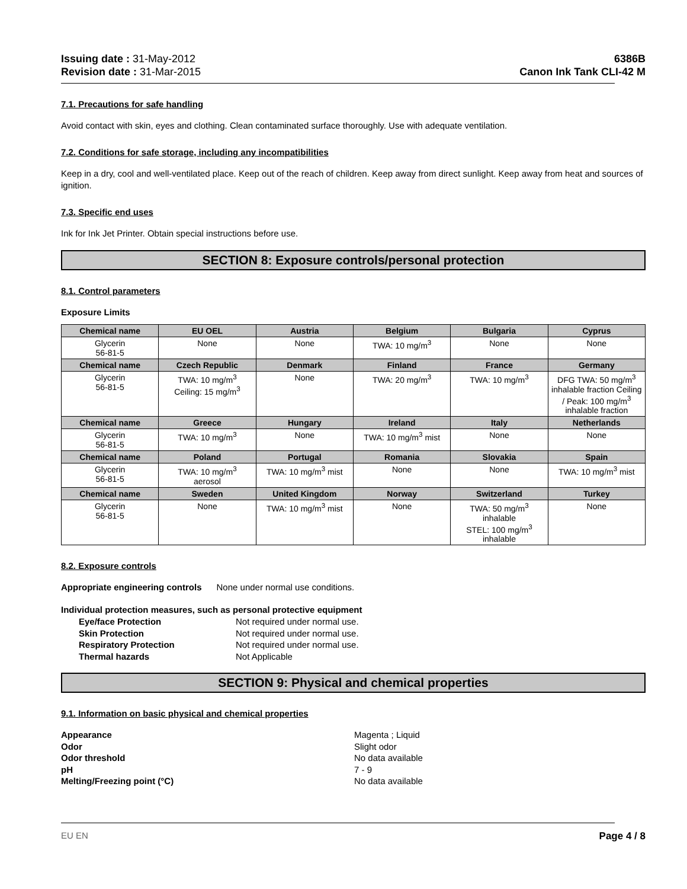Issuing date : 31-May-2012
Revision date : 31-Mar-2015
6386B
Canon Ink Tank CLI-42 M
7.1. Precautions for safe handling
Avoid contact with skin, eyes and clothing. Clean contaminated surface thoroughly. Use with adequate ventilation.
7.2. Conditions for safe storage, including any incompatibilities
Keep in a dry, cool and well-ventilated place. Keep out of the reach of children. Keep away from direct sunlight. Keep away from heat and sources of ignition.
7.3. Specific end uses
Ink for Ink Jet Printer. Obtain special instructions before use.
SECTION 8: Exposure controls/personal protection
8.1. Control parameters
Exposure Limits
| Chemical name | EU OEL | Austria | Belgium | Bulgaria | Cyprus |
| --- | --- | --- | --- | --- | --- |
| Glycerin 56-81-5 | None | None | TWA: 10 mg/m<sup>3</sup> | None | None |
| Chemical name | Czech Republic | Denmark | Finland | France | Germany |
| Glycerin 56-81-5 | TWA: 10 mg/m<sup>3</sup> Ceiling: 15 mg/m<sup>3</sup> | None | TWA: 20 mg/m<sup>3</sup> | TWA: 10 mg/m<sup>3</sup> | DFG TWA: 50 mg/m<sup>3</sup> inhalable fraction Ceiling / Peak: 100 mg/m<sup>3</sup> inhalable fraction |
| Chemical name | Greece | Hungary | Ireland | Italy | Netherlands |
| Glycerin 56-81-5 | TWA: 10 mg/m<sup>3</sup> | None | TWA: 10 mg/m<sup>3</sup> mist | None | None |
| Chemical name | Poland | Portugal | Romania | Slovakia | Spain |
| Glycerin 56-81-5 | TWA: 10 mg/m<sup>3</sup> aerosol | TWA: 10 mg/m<sup>3</sup> mist | None | None | TWA: 10 mg/m<sup>3</sup> mist |
| Chemical name | Sweden | United Kingdom | Norway | Switzerland | Turkey |
| Glycerin 56-81-5 | None | TWA: 10 mg/m<sup>3</sup> mist | None | TWA: 50 mg/m<sup>3</sup> inhalable STEL: 100 mg/m<sup>3</sup> inhalable | None |
8.2. Exposure controls
Appropriate engineering controls None under normal use conditions.
Individual protection measures, such as personal protective equipment
Eye/face Protection Not required under normal use. Skin Protection Not required under normal use. Respiratory Protection Not required under normal use. Thermal hazards Not Applicable
SECTION 9: Physical and chemical properties
9.1. Information on basic physical and chemical properties
Appearance Magenta ; Liquid Odor Slight odor Odor threshold No data available pH 7 - 9 Melting/Freezing point (°C) No data available
EU EN Page 4 / 8